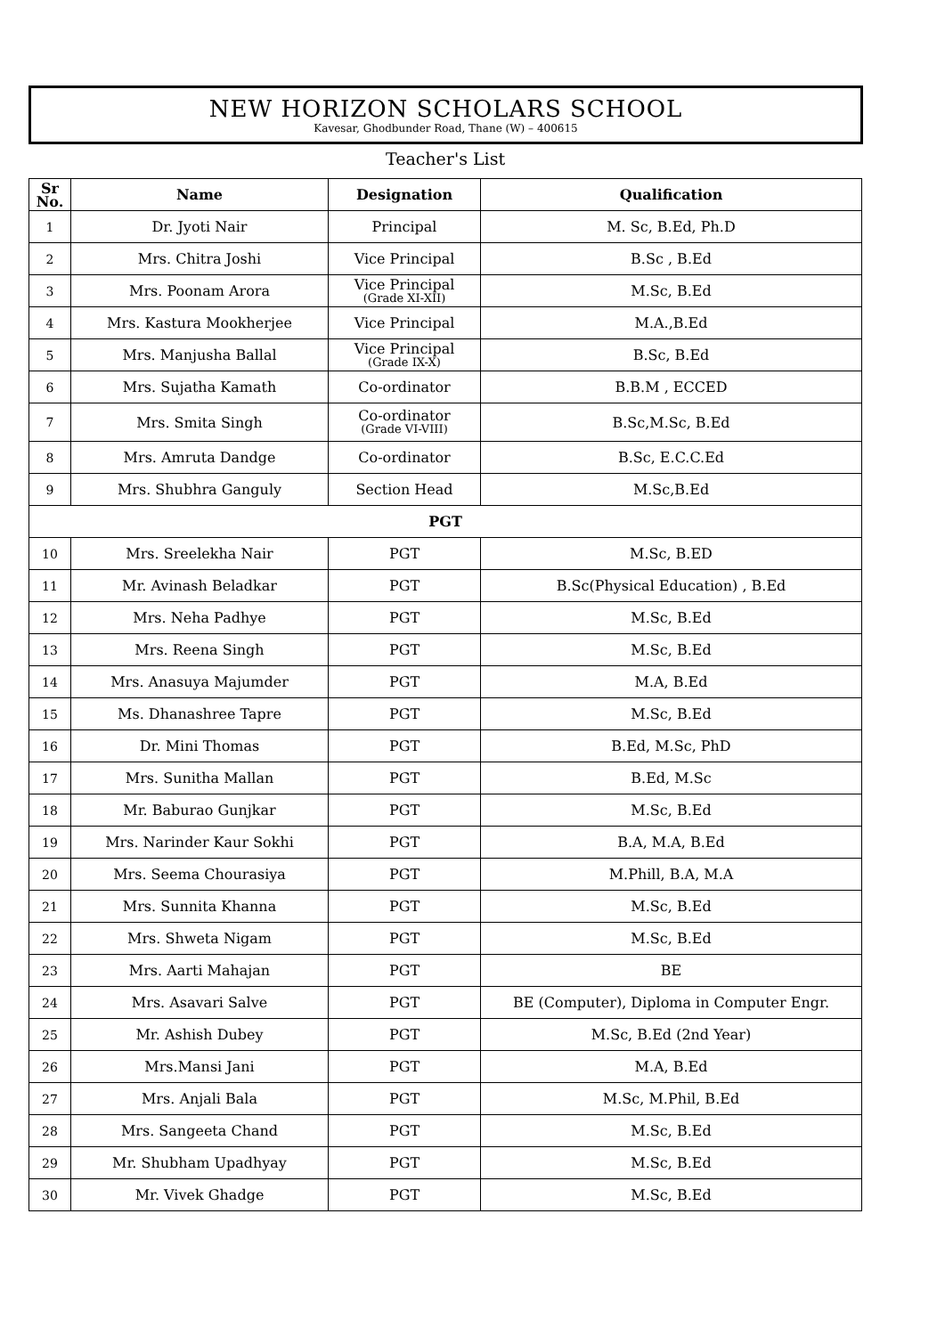NEW HORIZON SCHOLARS SCHOOL
Kavesar, Ghodbunder Road, Thane (W) – 400615
Teacher's List
| Sr No. | Name | Designation | Qualification |
| --- | --- | --- | --- |
| 1 | Dr. Jyoti Nair | Principal | M. Sc, B.Ed, Ph.D |
| 2 | Mrs. Chitra Joshi | Vice Principal | B.Sc , B.Ed |
| 3 | Mrs. Poonam Arora | Vice Principal (Grade XI-XII) | M.Sc, B.Ed |
| 4 | Mrs. Kastura Mookherjee | Vice Principal | M.A.,B.Ed |
| 5 | Mrs. Manjusha Ballal | Vice Principal (Grade IX-X) | B.Sc, B.Ed |
| 6 | Mrs. Sujatha Kamath | Co-ordinator | B.B.M , ECCED |
| 7 | Mrs. Smita Singh | Co-ordinator (Grade VI-VIII) | B.Sc,M.Sc, B.Ed |
| 8 | Mrs. Amruta Dandge | Co-ordinator | B.Sc, E.C.C.Ed |
| 9 | Mrs. Shubhra Ganguly | Section Head | M.Sc,B.Ed |
| PGT | | | |
| 10 | Mrs. Sreelekha Nair | PGT | M.Sc, B.ED |
| 11 | Mr. Avinash Beladkar | PGT | B.Sc(Physical Education) , B.Ed |
| 12 | Mrs. Neha Padhye | PGT | M.Sc, B.Ed |
| 13 | Mrs. Reena Singh | PGT | M.Sc, B.Ed |
| 14 | Mrs. Anasuya Majumder | PGT | M.A, B.Ed |
| 15 | Ms. Dhanashree Tapre | PGT | M.Sc, B.Ed |
| 16 | Dr. Mini Thomas | PGT | B.Ed, M.Sc, PhD |
| 17 | Mrs. Sunitha Mallan | PGT | B.Ed, M.Sc |
| 18 | Mr. Baburao Gunjkar | PGT | M.Sc, B.Ed |
| 19 | Mrs. Narinder Kaur Sokhi | PGT | B.A, M.A, B.Ed |
| 20 | Mrs. Seema Chourasiya | PGT | M.Phill, B.A, M.A |
| 21 | Mrs. Sunnita Khanna | PGT | M.Sc, B.Ed |
| 22 | Mrs. Shweta Nigam | PGT | M.Sc, B.Ed |
| 23 | Mrs. Aarti Mahajan | PGT | BE |
| 24 | Mrs. Asavari Salve | PGT | BE (Computer), Diploma in Computer Engr. |
| 25 | Mr. Ashish Dubey | PGT | M.Sc, B.Ed (2nd Year) |
| 26 | Mrs.Mansi Jani | PGT | M.A, B.Ed |
| 27 | Mrs. Anjali Bala | PGT | M.Sc, M.Phil, B.Ed |
| 28 | Mrs. Sangeeta Chand | PGT | M.Sc, B.Ed |
| 29 | Mr. Shubham Upadhyay | PGT | M.Sc, B.Ed |
| 30 | Mr. Vivek Ghadge | PGT | M.Sc, B.Ed |